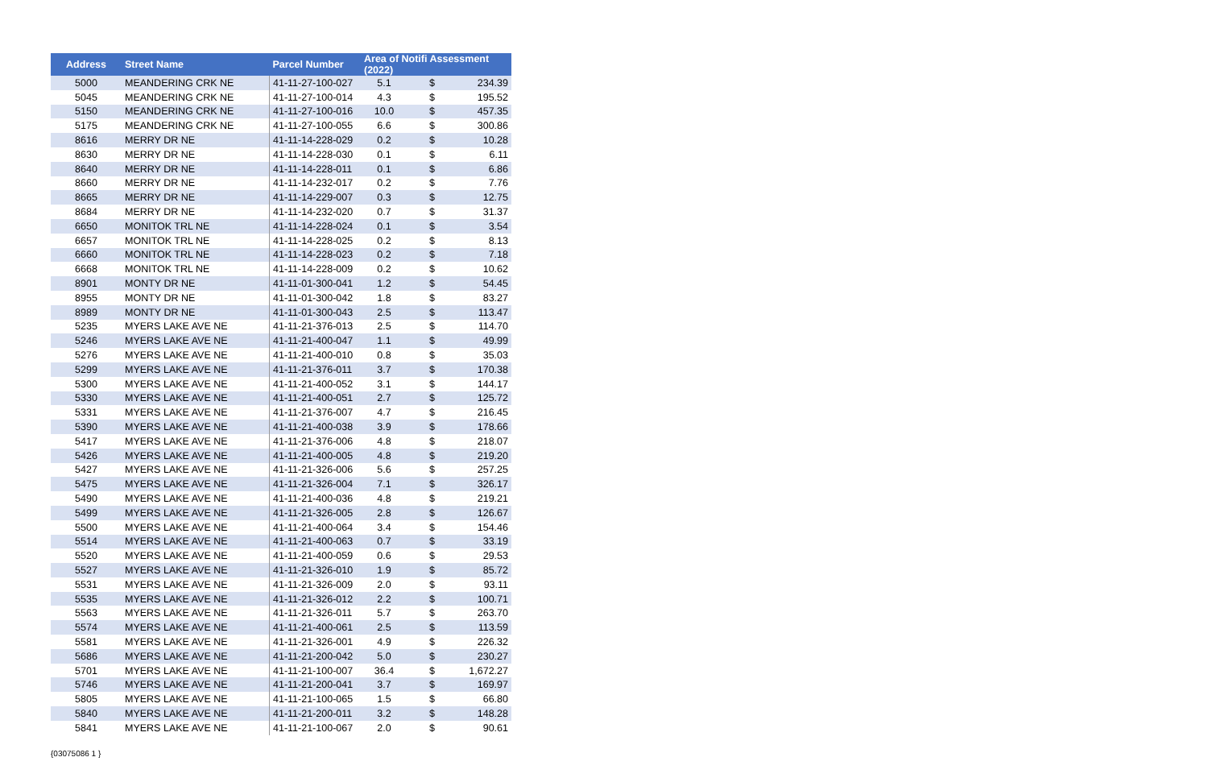| Address | Street Name | Parcel Number | Area of Notifi Assessment (2022) | | |
| --- | --- | --- | --- | --- | --- |
| 5000 | MEANDERING CRK NE | 41-11-27-100-027 | 5.1 | $ | 234.39 |
| 5045 | MEANDERING CRK NE | 41-11-27-100-014 | 4.3 | $ | 195.52 |
| 5150 | MEANDERING CRK NE | 41-11-27-100-016 | 10.0 | $ | 457.35 |
| 5175 | MEANDERING CRK NE | 41-11-27-100-055 | 6.6 | $ | 300.86 |
| 8616 | MERRY DR NE | 41-11-14-228-029 | 0.2 | $ | 10.28 |
| 8630 | MERRY DR NE | 41-11-14-228-030 | 0.1 | $ | 6.11 |
| 8640 | MERRY DR NE | 41-11-14-228-011 | 0.1 | $ | 6.86 |
| 8660 | MERRY DR NE | 41-11-14-232-017 | 0.2 | $ | 7.76 |
| 8665 | MERRY DR NE | 41-11-14-229-007 | 0.3 | $ | 12.75 |
| 8684 | MERRY DR NE | 41-11-14-232-020 | 0.7 | $ | 31.37 |
| 6650 | MONITOK TRL NE | 41-11-14-228-024 | 0.1 | $ | 3.54 |
| 6657 | MONITOK TRL NE | 41-11-14-228-025 | 0.2 | $ | 8.13 |
| 6660 | MONITOK TRL NE | 41-11-14-228-023 | 0.2 | $ | 7.18 |
| 6668 | MONITOK TRL NE | 41-11-14-228-009 | 0.2 | $ | 10.62 |
| 8901 | MONTY DR NE | 41-11-01-300-041 | 1.2 | $ | 54.45 |
| 8955 | MONTY DR NE | 41-11-01-300-042 | 1.8 | $ | 83.27 |
| 8989 | MONTY DR NE | 41-11-01-300-043 | 2.5 | $ | 113.47 |
| 5235 | MYERS LAKE AVE NE | 41-11-21-376-013 | 2.5 | $ | 114.70 |
| 5246 | MYERS LAKE AVE NE | 41-11-21-400-047 | 1.1 | $ | 49.99 |
| 5276 | MYERS LAKE AVE NE | 41-11-21-400-010 | 0.8 | $ | 35.03 |
| 5299 | MYERS LAKE AVE NE | 41-11-21-376-011 | 3.7 | $ | 170.38 |
| 5300 | MYERS LAKE AVE NE | 41-11-21-400-052 | 3.1 | $ | 144.17 |
| 5330 | MYERS LAKE AVE NE | 41-11-21-400-051 | 2.7 | $ | 125.72 |
| 5331 | MYERS LAKE AVE NE | 41-11-21-376-007 | 4.7 | $ | 216.45 |
| 5390 | MYERS LAKE AVE NE | 41-11-21-400-038 | 3.9 | $ | 178.66 |
| 5417 | MYERS LAKE AVE NE | 41-11-21-376-006 | 4.8 | $ | 218.07 |
| 5426 | MYERS LAKE AVE NE | 41-11-21-400-005 | 4.8 | $ | 219.20 |
| 5427 | MYERS LAKE AVE NE | 41-11-21-326-006 | 5.6 | $ | 257.25 |
| 5475 | MYERS LAKE AVE NE | 41-11-21-326-004 | 7.1 | $ | 326.17 |
| 5490 | MYERS LAKE AVE NE | 41-11-21-400-036 | 4.8 | $ | 219.21 |
| 5499 | MYERS LAKE AVE NE | 41-11-21-326-005 | 2.8 | $ | 126.67 |
| 5500 | MYERS LAKE AVE NE | 41-11-21-400-064 | 3.4 | $ | 154.46 |
| 5514 | MYERS LAKE AVE NE | 41-11-21-400-063 | 0.7 | $ | 33.19 |
| 5520 | MYERS LAKE AVE NE | 41-11-21-400-059 | 0.6 | $ | 29.53 |
| 5527 | MYERS LAKE AVE NE | 41-11-21-326-010 | 1.9 | $ | 85.72 |
| 5531 | MYERS LAKE AVE NE | 41-11-21-326-009 | 2.0 | $ | 93.11 |
| 5535 | MYERS LAKE AVE NE | 41-11-21-326-012 | 2.2 | $ | 100.71 |
| 5563 | MYERS LAKE AVE NE | 41-11-21-326-011 | 5.7 | $ | 263.70 |
| 5574 | MYERS LAKE AVE NE | 41-11-21-400-061 | 2.5 | $ | 113.59 |
| 5581 | MYERS LAKE AVE NE | 41-11-21-326-001 | 4.9 | $ | 226.32 |
| 5686 | MYERS LAKE AVE NE | 41-11-21-200-042 | 5.0 | $ | 230.27 |
| 5701 | MYERS LAKE AVE NE | 41-11-21-100-007 | 36.4 | $ | 1,672.27 |
| 5746 | MYERS LAKE AVE NE | 41-11-21-200-041 | 3.7 | $ | 169.97 |
| 5805 | MYERS LAKE AVE NE | 41-11-21-100-065 | 1.5 | $ | 66.80 |
| 5840 | MYERS LAKE AVE NE | 41-11-21-200-011 | 3.2 | $ | 148.28 |
| 5841 | MYERS LAKE AVE NE | 41-11-21-100-067 | 2.0 | $ | 90.61 |
{03075086 1 }